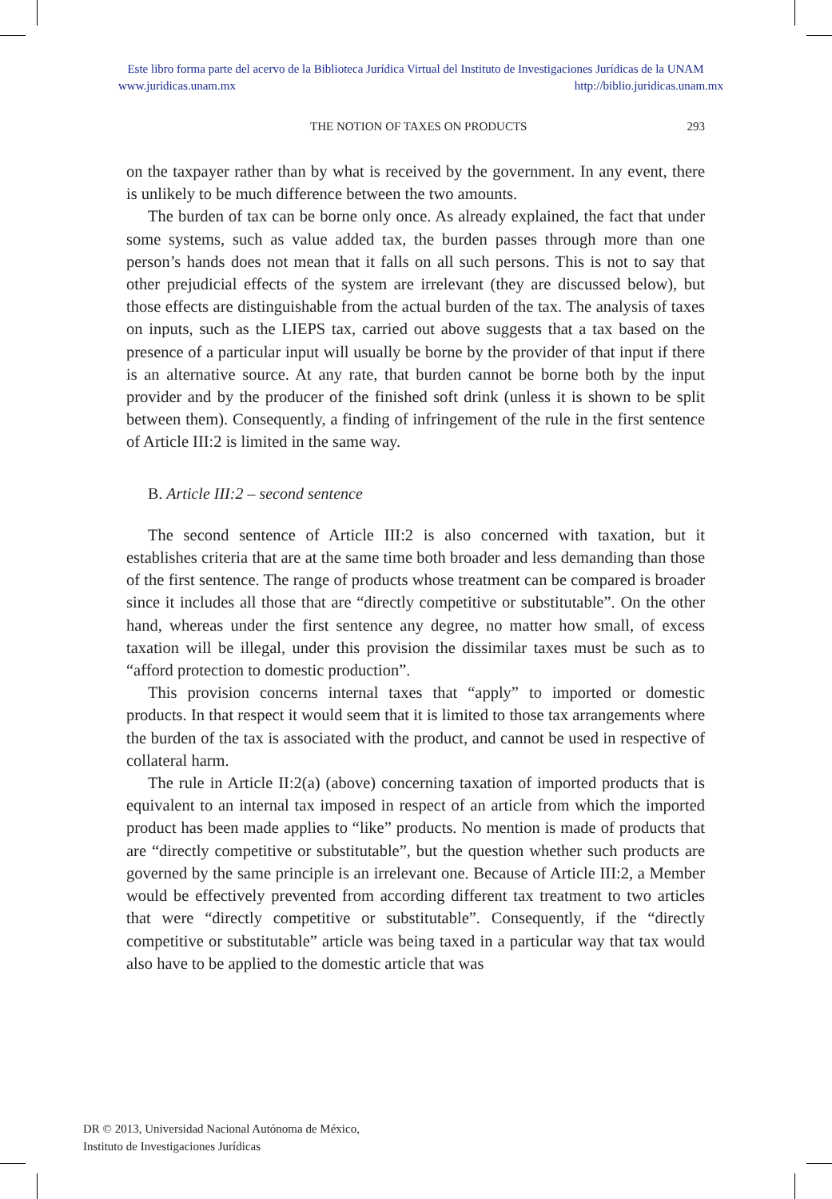Este libro forma parte del acervo de la Biblioteca Jurídica Virtual del Instituto de Investigaciones Jurídicas de la UNAM
www.juridicas.unam.mx http://biblio.juridicas.unam.mx
THE NOTION OF TAXES ON PRODUCTS 293
on the taxpayer rather than by what is received by the government. In any event, there is unlikely to be much difference between the two amounts.
The burden of tax can be borne only once. As already explained, the fact that under some systems, such as value added tax, the burden passes through more than one person’s hands does not mean that it falls on all such persons. This is not to say that other prejudicial effects of the system are irrelevant (they are discussed below), but those effects are distinguishable from the actual burden of the tax. The analysis of taxes on inputs, such as the LIEPS tax, carried out above suggests that a tax based on the presence of a particular input will usually be borne by the provider of that input if there is an alternative source. At any rate, that burden cannot be borne both by the input provider and by the producer of the finished soft drink (unless it is shown to be split between them). Consequently, a finding of infringement of the rule in the first sentence of Article III:2 is limited in the same way.
B. Article III:2 – second sentence
The second sentence of Article III:2 is also concerned with taxation, but it establishes criteria that are at the same time both broader and less demanding than those of the first sentence. The range of products whose treatment can be compared is broader since it includes all those that are “directly competitive or substitutable”. On the other hand, whereas under the first sentence any degree, no matter how small, of excess taxation will be illegal, under this provision the dissimilar taxes must be such as to “afford protection to domestic production”.
This provision concerns internal taxes that “apply” to imported or domestic products. In that respect it would seem that it is limited to those tax arrangements where the burden of the tax is associated with the product, and cannot be used in respective of collateral harm.
The rule in Article II:2(a) (above) concerning taxation of imported products that is equivalent to an internal tax imposed in respect of an article from which the imported product has been made applies to “like” products. No mention is made of products that are “directly competitive or substitutable”, but the question whether such products are governed by the same principle is an irrelevant one. Because of Article III:2, a Member would be effectively prevented from according different tax treatment to two articles that were “directly competitive or substitutable”. Consequently, if the “directly competitive or substitutable” article was being taxed in a particular way that tax would also have to be applied to the domestic article that was
DR © 2013, Universidad Nacional Autónoma de México,
Instituto de Investigaciones Jurídicas